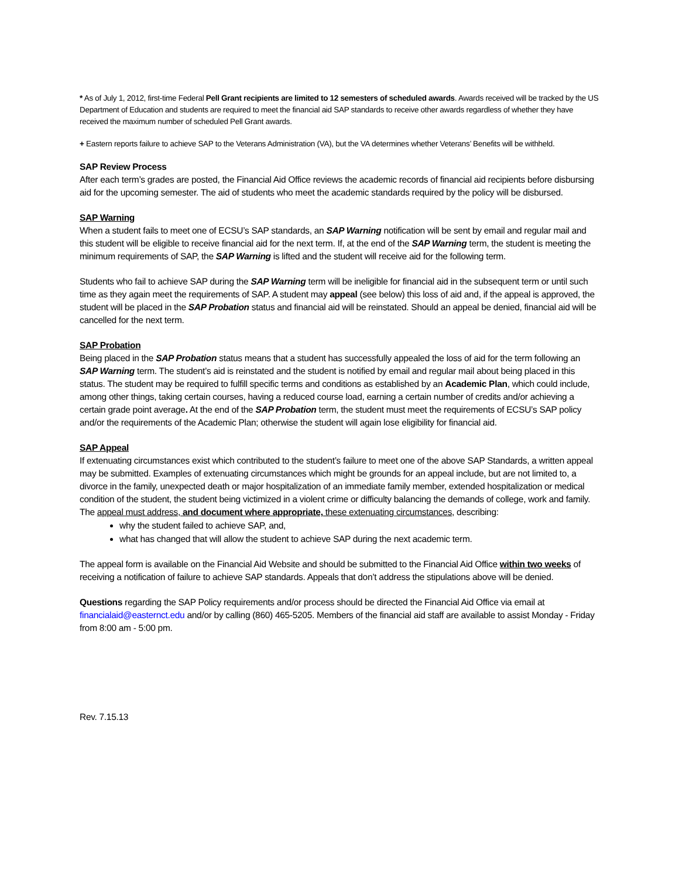* As of July 1, 2012, first-time Federal Pell Grant recipients are limited to 12 semesters of scheduled awards. Awards received will be tracked by the US Department of Education and students are required to meet the financial aid SAP standards to receive other awards regardless of whether they have received the maximum number of scheduled Pell Grant awards.
+ Eastern reports failure to achieve SAP to the Veterans Administration (VA), but the VA determines whether Veterans’ Benefits will be withheld.
SAP Review Process
After each term’s grades are posted, the Financial Aid Office reviews the academic records of financial aid recipients before disbursing aid for the upcoming semester. The aid of students who meet the academic standards required by the policy will be disbursed.
SAP Warning
When a student fails to meet one of ECSU’s SAP standards, an SAP Warning notification will be sent by email and regular mail and this student will be eligible to receive financial aid for the next term. If, at the end of the SAP Warning term, the student is meeting the minimum requirements of SAP, the SAP Warning is lifted and the student will receive aid for the following term.
Students who fail to achieve SAP during the SAP Warning term will be ineligible for financial aid in the subsequent term or until such time as they again meet the requirements of SAP. A student may appeal (see below) this loss of aid and, if the appeal is approved, the student will be placed in the SAP Probation status and financial aid will be reinstated. Should an appeal be denied, financial aid will be cancelled for the next term.
SAP Probation
Being placed in the SAP Probation status means that a student has successfully appealed the loss of aid for the term following an SAP Warning term. The student’s aid is reinstated and the student is notified by email and regular mail about being placed in this status. The student may be required to fulfill specific terms and conditions as established by an Academic Plan, which could include, among other things, taking certain courses, having a reduced course load, earning a certain number of credits and/or achieving a certain grade point average. At the end of the SAP Probation term, the student must meet the requirements of ECSU’s SAP policy and/or the requirements of the Academic Plan; otherwise the student will again lose eligibility for financial aid.
SAP Appeal
If extenuating circumstances exist which contributed to the student’s failure to meet one of the above SAP Standards, a written appeal may be submitted. Examples of extenuating circumstances which might be grounds for an appeal include, but are not limited to, a divorce in the family, unexpected death or major hospitalization of an immediate family member, extended hospitalization or medical condition of the student, the student being victimized in a violent crime or difficulty balancing the demands of college, work and family. The appeal must address, and document where appropriate, these extenuating circumstances, describing:
why the student failed to achieve SAP, and,
what has changed that will allow the student to achieve SAP during the next academic term.
The appeal form is available on the Financial Aid Website and should be submitted to the Financial Aid Office within two weeks of receiving a notification of failure to achieve SAP standards. Appeals that don’t address the stipulations above will be denied.
Questions regarding the SAP Policy requirements and/or process should be directed the Financial Aid Office via email at financialaid@easternct.edu and/or by calling (860) 465-5205. Members of the financial aid staff are available to assist Monday - Friday from 8:00 am - 5:00 pm.
Rev. 7.15.13